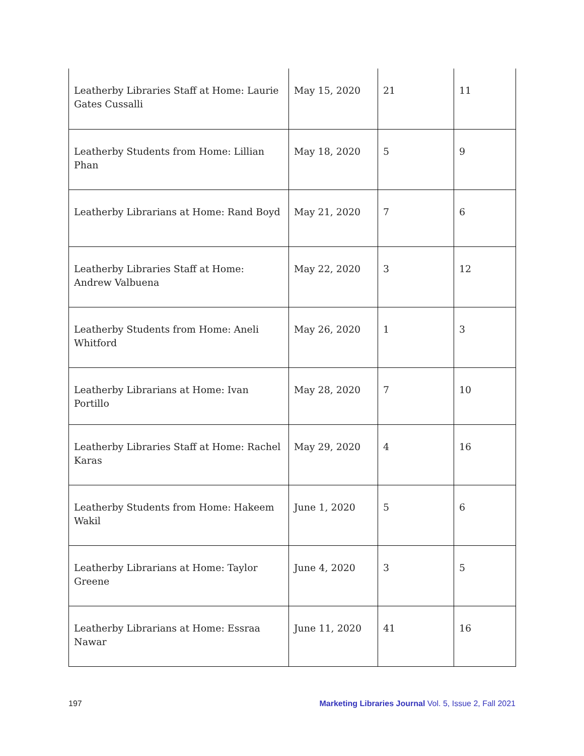| Leatherby Libraries Staff at Home: Laurie Gates Cussalli | May 15, 2020 | 21 | 11 |
| Leatherby Students from Home: Lillian Phan | May 18, 2020 | 5 | 9 |
| Leatherby Librarians at Home: Rand Boyd | May 21, 2020 | 7 | 6 |
| Leatherby Libraries Staff at Home: Andrew Valbuena | May 22, 2020 | 3 | 12 |
| Leatherby Students from Home: Aneli Whitford | May 26, 2020 | 1 | 3 |
| Leatherby Librarians at Home: Ivan Portillo | May 28, 2020 | 7 | 10 |
| Leatherby Libraries Staff at Home: Rachel Karas | May 29, 2020 | 4 | 16 |
| Leatherby Students from Home: Hakeem Wakil | June 1, 2020 | 5 | 6 |
| Leatherby Librarians at Home: Taylor Greene | June 4, 2020 | 3 | 5 |
| Leatherby Librarians at Home: Essraa Nawar | June 11, 2020 | 41 | 16 |
197 Marketing Libraries Journal Vol. 5, Issue 2, Fall 2021